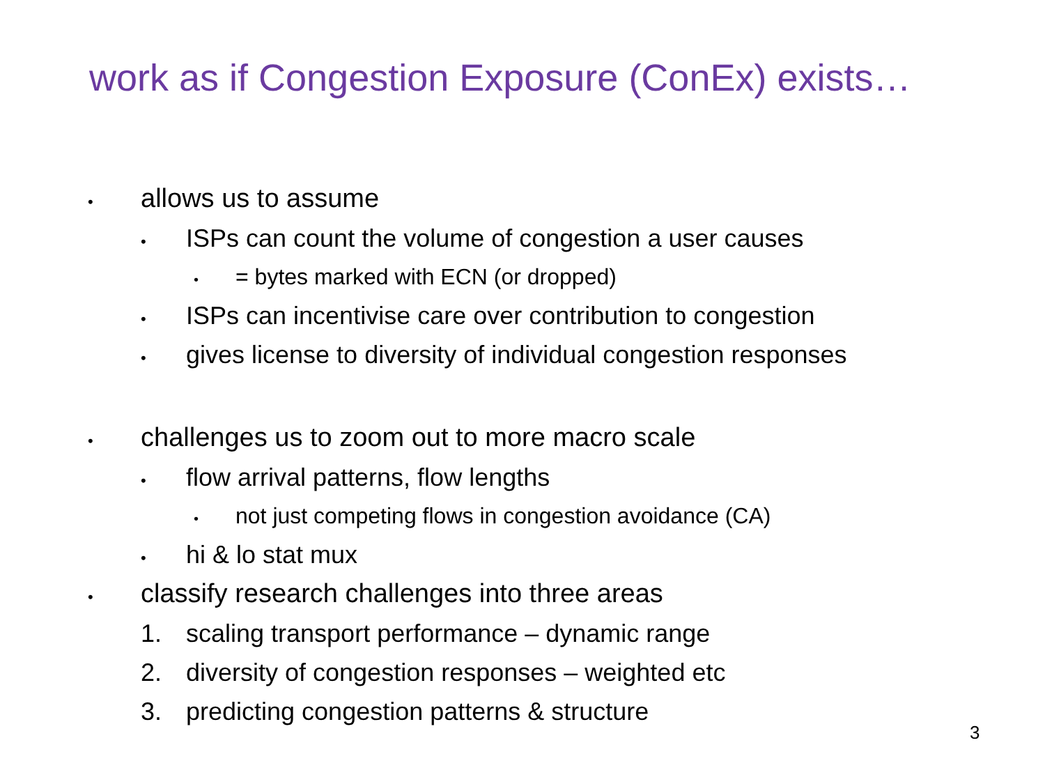work as if Congestion Exposure (ConEx) exists…
• allows us to assume
• ISPs can count the volume of congestion a user causes
• = bytes marked with ECN (or dropped)
• ISPs can incentivise care over contribution to congestion
• gives license to diversity of individual congestion responses
• challenges us to zoom out to more macro scale
• flow arrival patterns, flow lengths
• not just competing flows in congestion avoidance (CA)
• hi & lo stat mux
• classify research challenges into three areas
1. scaling transport performance – dynamic range
2. diversity of congestion responses – weighted etc
3. predicting congestion patterns & structure
3